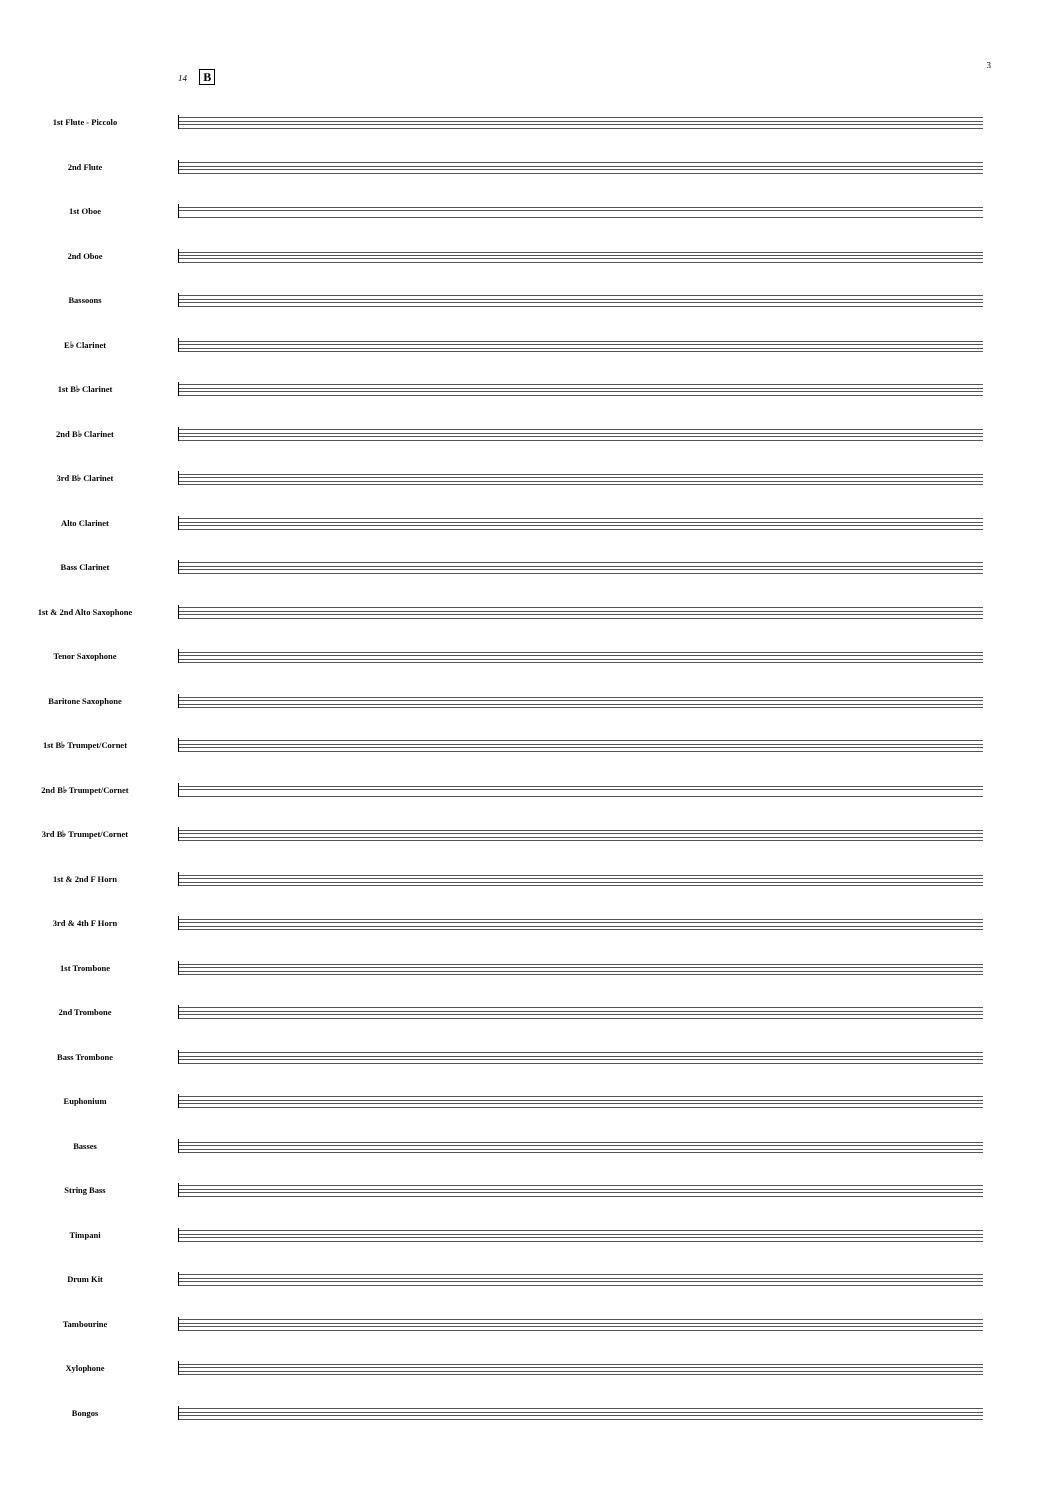3
14 B
1st Flute - Piccolo
2nd Flute
1st Oboe
2nd Oboe
Bassoons
E♭ Clarinet
1st B♭ Clarinet
2nd B♭ Clarinet
3rd B♭ Clarinet
Alto Clarinet
Bass Clarinet
1st & 2nd Alto Saxophone
Tenor Saxophone
Baritone Saxophone
1st B♭ Trumpet/Cornet
2nd B♭ Trumpet/Cornet
3rd B♭ Trumpet/Cornet
1st & 2nd F Horn
3rd & 4th F Horn
1st Trombone
2nd Trombone
Bass Trombone
Euphonium
Basses
String Bass
Timpani
Drum Kit
Tambourine
Xylophone
Bongos